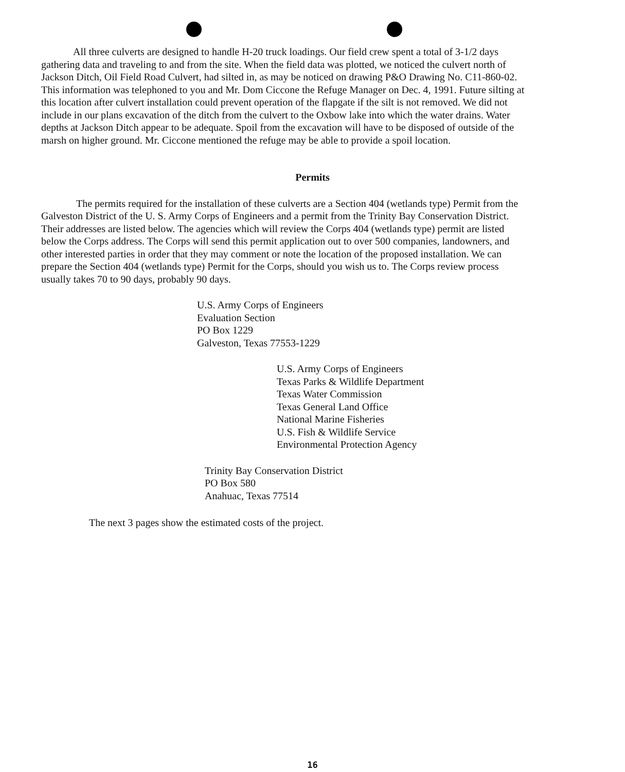All three culverts are designed to handle H-20 truck loadings. Our field crew spent a total of 3-1/2 days gathering data and traveling to and from the site. When the field data was plotted, we noticed the culvert north of Jackson Ditch, Oil Field Road Culvert, had silted in, as may be noticed on drawing P&O Drawing No. C11-860-02. This information was telephoned to you and Mr. Dom Ciccone the Refuge Manager on Dec. 4, 1991. Future silting at this location after culvert installation could prevent operation of the flapgate if the silt is not removed. We did not include in our plans excavation of the ditch from the culvert to the Oxbow lake into which the water drains. Water depths at Jackson Ditch appear to be adequate. Spoil from the excavation will have to be disposed of outside of the marsh on higher ground. Mr. Ciccone mentioned the refuge may be able to provide a spoil location.
Permits
The permits required for the installation of these culverts are a Section 404 (wetlands type) Permit from the Galveston District of the U. S. Army Corps of Engineers and a permit from the Trinity Bay Conservation District. Their addresses are listed below. The agencies which will review the Corps 404 (wetlands type) permit are listed below the Corps address. The Corps will send this permit application out to over 500 companies, landowners, and other interested parties in order that they may comment or note the location of the proposed installation. We can prepare the Section 404 (wetlands type) Permit for the Corps, should you wish us to. The Corps review process usually takes 70 to 90 days, probably 90 days.
U.S. Army Corps of Engineers
Evaluation Section
PO Box 1229
Galveston, Texas 77553-1229
U.S. Army Corps of Engineers
Texas Parks & Wildlife Department
Texas Water Commission
Texas General Land Office
National Marine Fisheries
U.S. Fish & Wildlife Service
Environmental Protection Agency
Trinity Bay Conservation District
PO Box 580
Anahuac, Texas 77514
The next 3 pages show the estimated costs of the project.
16